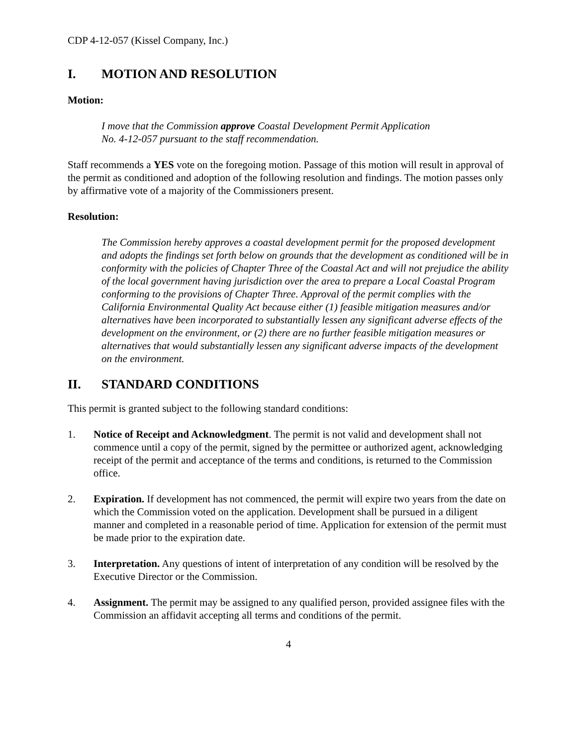CDP 4-12-057 (Kissel Company, Inc.)
I. MOTION AND RESOLUTION
Motion:
I move that the Commission approve Coastal Development Permit Application
No. 4-12-057 pursuant to the staff recommendation.
Staff recommends a YES vote on the foregoing motion. Passage of this motion will result in approval of the permit as conditioned and adoption of the following resolution and findings. The motion passes only by affirmative vote of a majority of the Commissioners present.
Resolution:
The Commission hereby approves a coastal development permit for the proposed development and adopts the findings set forth below on grounds that the development as conditioned will be in conformity with the policies of Chapter Three of the Coastal Act and will not prejudice the ability of the local government having jurisdiction over the area to prepare a Local Coastal Program conforming to the provisions of Chapter Three. Approval of the permit complies with the California Environmental Quality Act because either (1) feasible mitigation measures and/or alternatives have been incorporated to substantially lessen any significant adverse effects of the development on the environment, or (2) there are no further feasible mitigation measures or alternatives that would substantially lessen any significant adverse impacts of the development on the environment.
II. STANDARD CONDITIONS
This permit is granted subject to the following standard conditions:
1. Notice of Receipt and Acknowledgment. The permit is not valid and development shall not commence until a copy of the permit, signed by the permittee or authorized agent, acknowledging receipt of the permit and acceptance of the terms and conditions, is returned to the Commission office.
2. Expiration. If development has not commenced, the permit will expire two years from the date on which the Commission voted on the application. Development shall be pursued in a diligent manner and completed in a reasonable period of time. Application for extension of the permit must be made prior to the expiration date.
3. Interpretation. Any questions of intent of interpretation of any condition will be resolved by the Executive Director or the Commission.
4. Assignment. The permit may be assigned to any qualified person, provided assignee files with the Commission an affidavit accepting all terms and conditions of the permit.
4